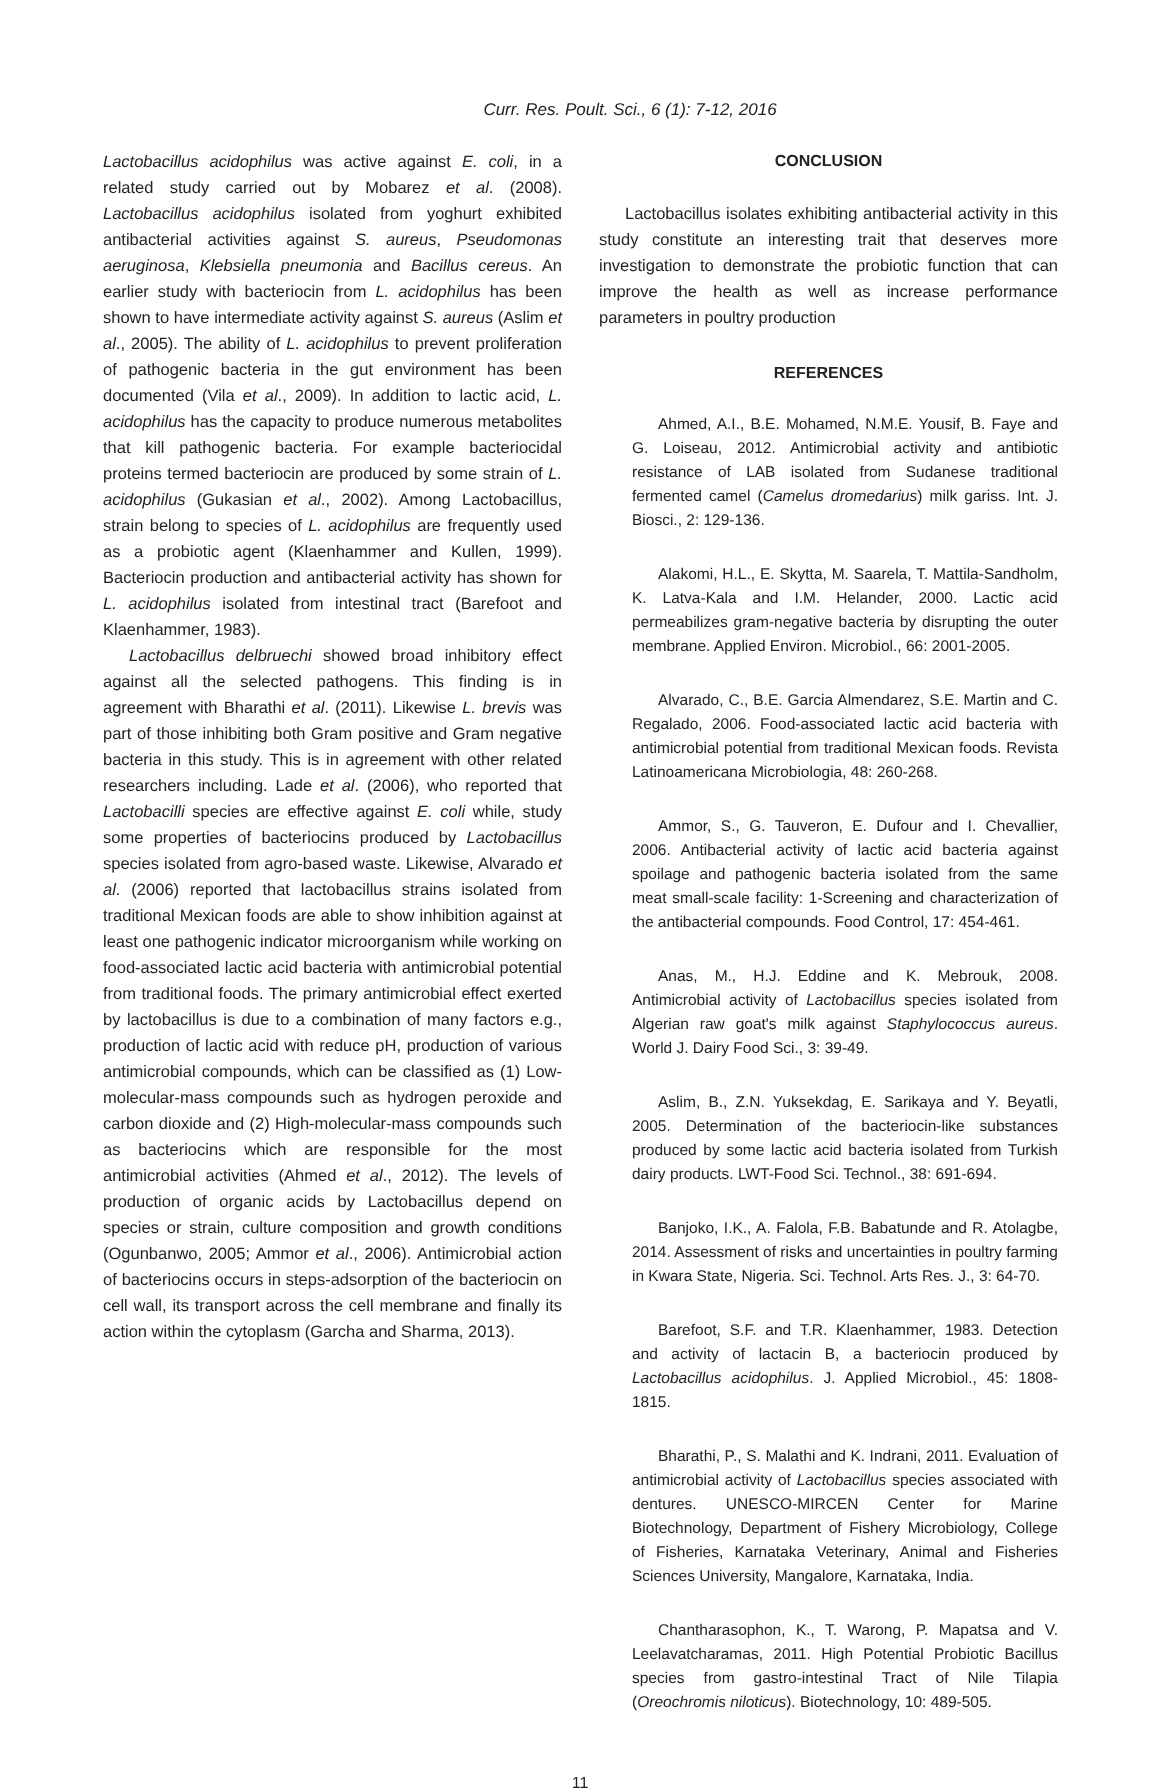Curr. Res. Poult. Sci., 6 (1): 7-12, 2016
Lactobacillus acidophilus was active against E. coli, in a related study carried out by Mobarez et al. (2008). Lactobacillus acidophilus isolated from yoghurt exhibited antibacterial activities against S. aureus, Pseudomonas aeruginosa, Klebsiella pneumonia and Bacillus cereus. An earlier study with bacteriocin from L. acidophilus has been shown to have intermediate activity against S. aureus (Aslim et al., 2005). The ability of L. acidophilus to prevent proliferation of pathogenic bacteria in the gut environment has been documented (Vila et al., 2009). In addition to lactic acid, L. acidophilus has the capacity to produce numerous metabolites that kill pathogenic bacteria. For example bacteriocidal proteins termed bacteriocin are produced by some strain of L. acidophilus (Gukasian et al., 2002). Among Lactobacillus, strain belong to species of L. acidophilus are frequently used as a probiotic agent (Klaenhammer and Kullen, 1999). Bacteriocin production and antibacterial activity has shown for L. acidophilus isolated from intestinal tract (Barefoot and Klaenhammer, 1983).
Lactobacillus delbruechi showed broad inhibitory effect against all the selected pathogens. This finding is in agreement with Bharathi et al. (2011). Likewise L. brevis was part of those inhibiting both Gram positive and Gram negative bacteria in this study. This is in agreement with other related researchers including. Lade et al. (2006), who reported that Lactobacilli species are effective against E. coli while, study some properties of bacteriocins produced by Lactobacillus species isolated from agro-based waste. Likewise, Alvarado et al. (2006) reported that lactobacillus strains isolated from traditional Mexican foods are able to show inhibition against at least one pathogenic indicator microorganism while working on food-associated lactic acid bacteria with antimicrobial potential from traditional foods. The primary antimicrobial effect exerted by lactobacillus is due to a combination of many factors e.g., production of lactic acid with reduce pH, production of various antimicrobial compounds, which can be classified as (1) Low-molecular-mass compounds such as hydrogen peroxide and carbon dioxide and (2) High-molecular-mass compounds such as bacteriocins which are responsible for the most antimicrobial activities (Ahmed et al., 2012). The levels of production of organic acids by Lactobacillus depend on species or strain, culture composition and growth conditions (Ogunbanwo, 2005; Ammor et al., 2006). Antimicrobial action of bacteriocins occurs in steps-adsorption of the bacteriocin on cell wall, its transport across the cell membrane and finally its action within the cytoplasm (Garcha and Sharma, 2013).
CONCLUSION
Lactobacillus isolates exhibiting antibacterial activity in this study constitute an interesting trait that deserves more investigation to demonstrate the probiotic function that can improve the health as well as increase performance parameters in poultry production
REFERENCES
Ahmed, A.I., B.E. Mohamed, N.M.E. Yousif, B. Faye and G. Loiseau, 2012. Antimicrobial activity and antibiotic resistance of LAB isolated from Sudanese traditional fermented camel (Camelus dromedarius) milk gariss. Int. J. Biosci., 2: 129-136.
Alakomi, H.L., E. Skytta, M. Saarela, T. Mattila-Sandholm, K. Latva-Kala and I.M. Helander, 2000. Lactic acid permeabilizes gram-negative bacteria by disrupting the outer membrane. Applied Environ. Microbiol., 66: 2001-2005.
Alvarado, C., B.E. Garcia Almendarez, S.E. Martin and C. Regalado, 2006. Food-associated lactic acid bacteria with antimicrobial potential from traditional Mexican foods. Revista Latinoamericana Microbiologia, 48: 260-268.
Ammor, S., G. Tauveron, E. Dufour and I. Chevallier, 2006. Antibacterial activity of lactic acid bacteria against spoilage and pathogenic bacteria isolated from the same meat small-scale facility: 1-Screening and characterization of the antibacterial compounds. Food Control, 17: 454-461.
Anas, M., H.J. Eddine and K. Mebrouk, 2008. Antimicrobial activity of Lactobacillus species isolated from Algerian raw goat's milk against Staphylococcus aureus. World J. Dairy Food Sci., 3: 39-49.
Aslim, B., Z.N. Yuksekdag, E. Sarikaya and Y. Beyatli, 2005. Determination of the bacteriocin-like substances produced by some lactic acid bacteria isolated from Turkish dairy products. LWT-Food Sci. Technol., 38: 691-694.
Banjoko, I.K., A. Falola, F.B. Babatunde and R. Atolagbe, 2014. Assessment of risks and uncertainties in poultry farming in Kwara State, Nigeria. Sci. Technol. Arts Res. J., 3: 64-70.
Barefoot, S.F. and T.R. Klaenhammer, 1983. Detection and activity of lactacin B, a bacteriocin produced by Lactobacillus acidophilus. J. Applied Microbiol., 45: 1808-1815.
Bharathi, P., S. Malathi and K. Indrani, 2011. Evaluation of antimicrobial activity of Lactobacillus species associated with dentures. UNESCO-MIRCEN Center for Marine Biotechnology, Department of Fishery Microbiology, College of Fisheries, Karnataka Veterinary, Animal and Fisheries Sciences University, Mangalore, Karnataka, India.
Chantharasophon, K., T. Warong, P. Mapatsa and V. Leelavatcharamas, 2011. High Potential Probiotic Bacillus species from gastro-intestinal Tract of Nile Tilapia (Oreochromis niloticus). Biotechnology, 10: 489-505.
11